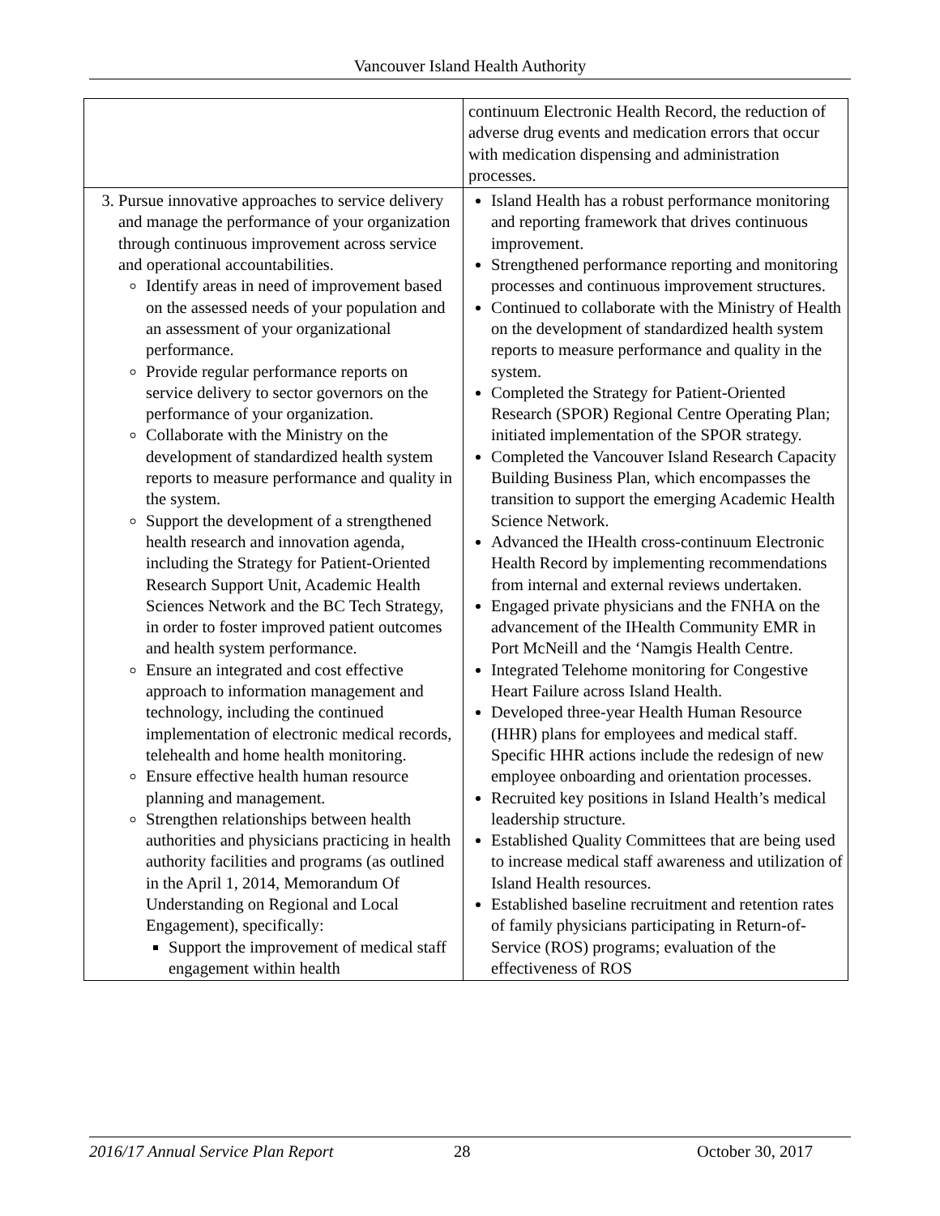Vancouver Island Health Authority
| | continuum Electronic Health Record, the reduction of adverse drug events and medication errors that occur with medication dispensing and administration processes. |
| 3. Pursue innovative approaches to service delivery and manage the performance of your organization through continuous improvement across service and operational accountabilities. Identify areas in need of improvement based on the assessed needs of your population and an assessment of your organizational performance. Provide regular performance reports on service delivery to sector governors on the performance of your organization. Collaborate with the Ministry on the development of standardized health system reports to measure performance and quality in the system. Support the development of a strengthened health research and innovation agenda, including the Strategy for Patient-Oriented Research Support Unit, Academic Health Sciences Network and the BC Tech Strategy, in order to foster improved patient outcomes and health system performance. Ensure an integrated and cost effective approach to information management and technology, including the continued implementation of electronic medical records, telehealth and home health monitoring. Ensure effective health human resource planning and management. Strengthen relationships between health authorities and physicians practicing in health authority facilities and programs (as outlined in the April 1, 2014, Memorandum Of Understanding on Regional and Local Engagement), specifically: Support the improvement of medical staff engagement within health | Island Health has a robust performance monitoring and reporting framework that drives continuous improvement. Strengthened performance reporting and monitoring processes and continuous improvement structures. Continued to collaborate with the Ministry of Health on the development of standardized health system reports to measure performance and quality in the system. Completed the Strategy for Patient-Oriented Research (SPOR) Regional Centre Operating Plan; initiated implementation of the SPOR strategy. Completed the Vancouver Island Research Capacity Building Business Plan, which encompasses the transition to support the emerging Academic Health Science Network. Advanced the IHealth cross-continuum Electronic Health Record by implementing recommendations from internal and external reviews undertaken. Engaged private physicians and the FNHA on the advancement of the IHealth Community EMR in Port McNeill and the ‘Namgis Health Centre. Integrated Telehome monitoring for Congestive Heart Failure across Island Health. Developed three-year Health Human Resource (HHR) plans for employees and medical staff. Specific HHR actions include the redesign of new employee onboarding and orientation processes. Recruited key positions in Island Health’s medical leadership structure. Established Quality Committees that are being used to increase medical staff awareness and utilization of Island Health resources. Established baseline recruitment and retention rates of family physicians participating in Return-of-Service (ROS) programs; evaluation of the effectiveness of ROS |
2016/17 Annual Service Plan Report 28 October 30, 2017